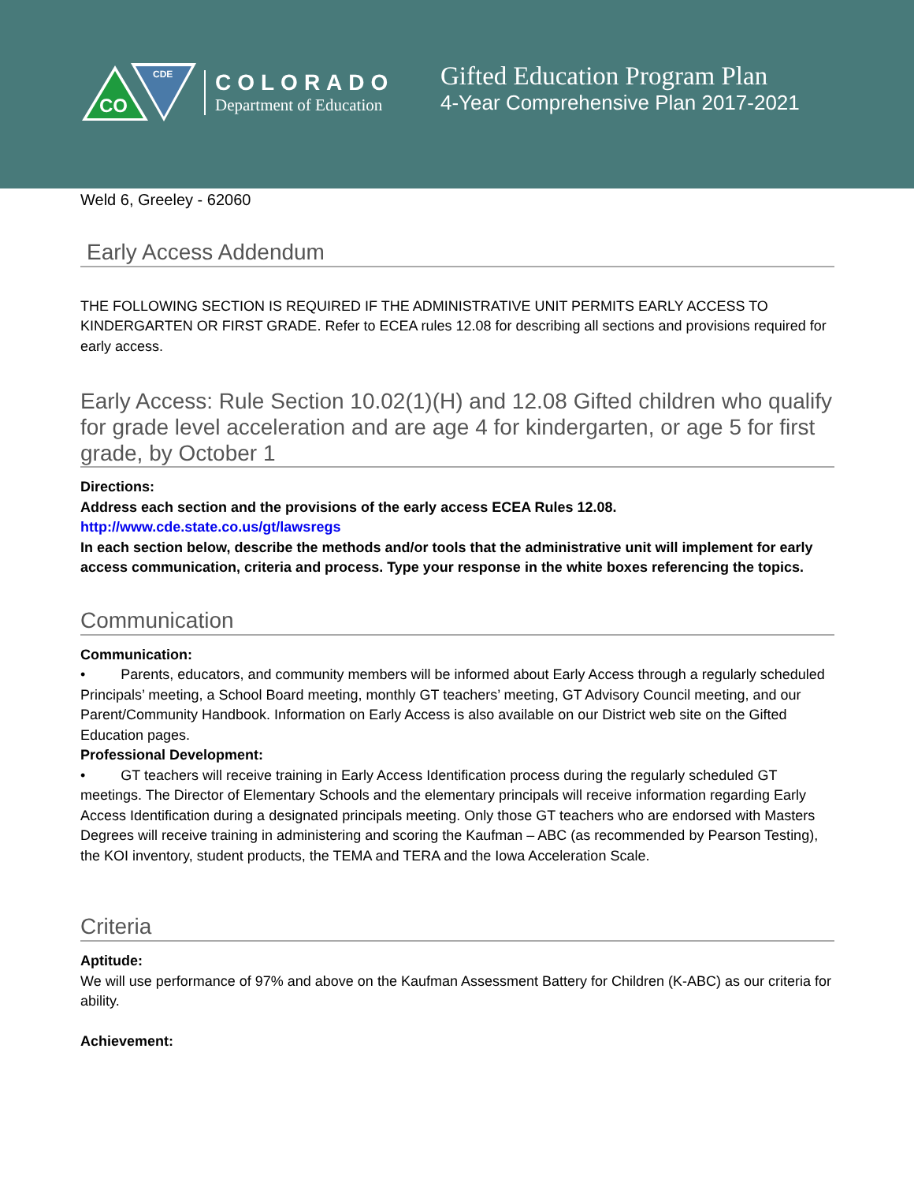CO
CDE
COLORADO
Department of Education
Gifted Education Program Plan
4-Year Comprehensive Plan 2017-2021
Weld 6, Greeley - 62060
Early Access Addendum
THE FOLLOWING SECTION IS REQUIRED IF THE ADMINISTRATIVE UNIT PERMITS EARLY ACCESS TO KINDERGARTEN OR FIRST GRADE. Refer to ECEA rules 12.08 for describing all sections and provisions required for early access.
Early Access: Rule Section 10.02(1)(H) and 12.08 Gifted children who qualify for grade level acceleration and are age 4 for kindergarten, or age 5 for first grade, by October 1
Directions:
Address each section and the provisions of the early access ECEA Rules 12.08.
http://www.cde.state.co.us/gt/lawsregs
In each section below, describe the methods and/or tools that the administrative unit will implement for early access communication, criteria and process. Type your response in the white boxes referencing the topics.
Communication
Communication:
• Parents, educators, and community members will be informed about Early Access through a regularly scheduled Principals’ meeting, a School Board meeting, monthly GT teachers’ meeting, GT Advisory Council meeting, and our Parent/Community Handbook. Information on Early Access is also available on our District web site on the Gifted Education pages.
Professional Development:
• GT teachers will receive training in Early Access Identification process during the regularly scheduled GT meetings. The Director of Elementary Schools and the elementary principals will receive information regarding Early Access Identification during a designated principals meeting. Only those GT teachers who are endorsed with Masters Degrees will receive training in administering and scoring the Kaufman – ABC (as recommended by Pearson Testing), the KOI inventory, student products, the TEMA and TERA and the Iowa Acceleration Scale.
Criteria
Aptitude:
We will use performance of 97% and above on the Kaufman Assessment Battery for Children (K-ABC) as our criteria for ability.
Achievement: